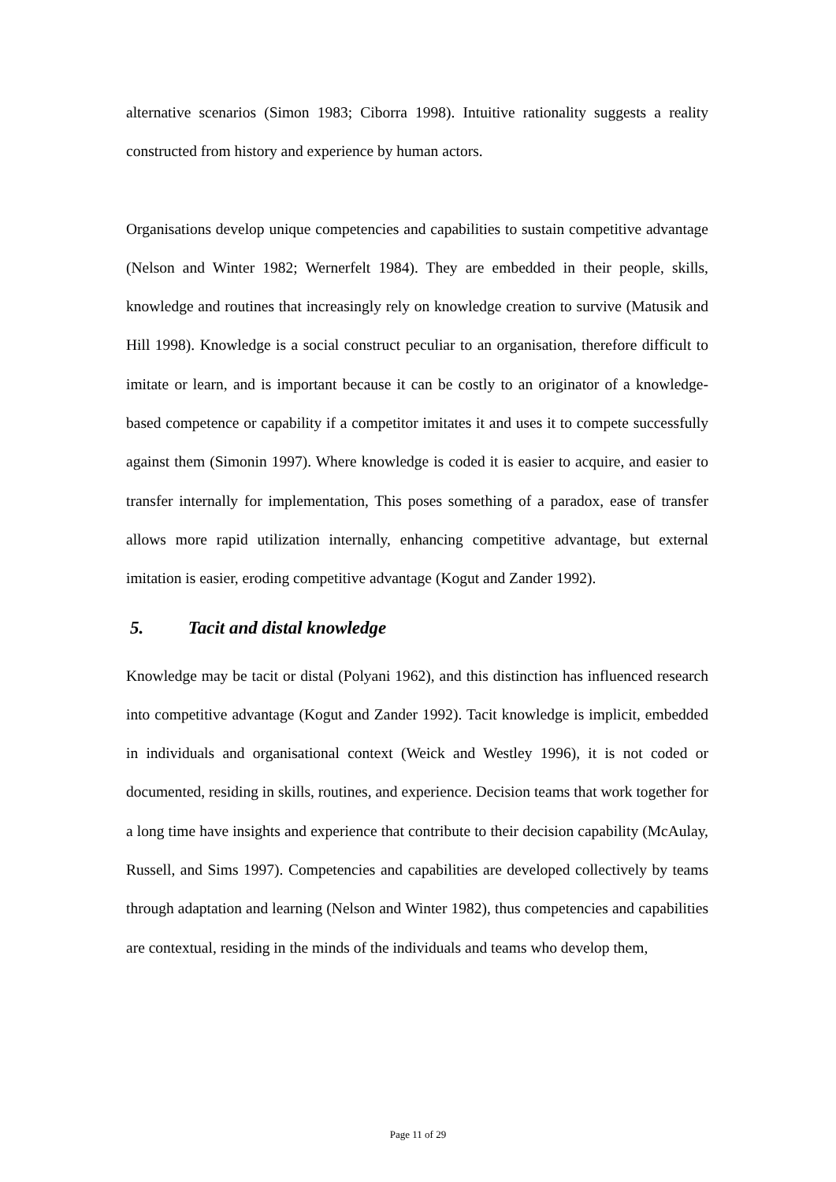alternative scenarios (Simon 1983; Ciborra 1998). Intuitive rationality suggests a reality constructed from history and experience by human actors.
Organisations develop unique competencies and capabilities to sustain competitive advantage (Nelson and Winter 1982; Wernerfelt 1984). They are embedded in their people, skills, knowledge and routines that increasingly rely on knowledge creation to survive (Matusik and Hill 1998). Knowledge is a social construct peculiar to an organisation, therefore difficult to imitate or learn, and is important because it can be costly to an originator of a knowledge-based competence or capability if a competitor imitates it and uses it to compete successfully against them (Simonin 1997). Where knowledge is coded it is easier to acquire, and easier to transfer internally for implementation, This poses something of a paradox, ease of transfer allows more rapid utilization internally, enhancing competitive advantage, but external imitation is easier, eroding competitive advantage (Kogut and Zander 1992).
5. Tacit and distal knowledge
Knowledge may be tacit or distal (Polyani 1962), and this distinction has influenced research into competitive advantage (Kogut and Zander 1992). Tacit knowledge is implicit, embedded in individuals and organisational context (Weick and Westley 1996), it is not coded or documented, residing in skills, routines, and experience. Decision teams that work together for a long time have insights and experience that contribute to their decision capability (McAulay, Russell, and Sims 1997). Competencies and capabilities are developed collectively by teams through adaptation and learning (Nelson and Winter 1982), thus competencies and capabilities are contextual, residing in the minds of the individuals and teams who develop them,
Page 11 of 29